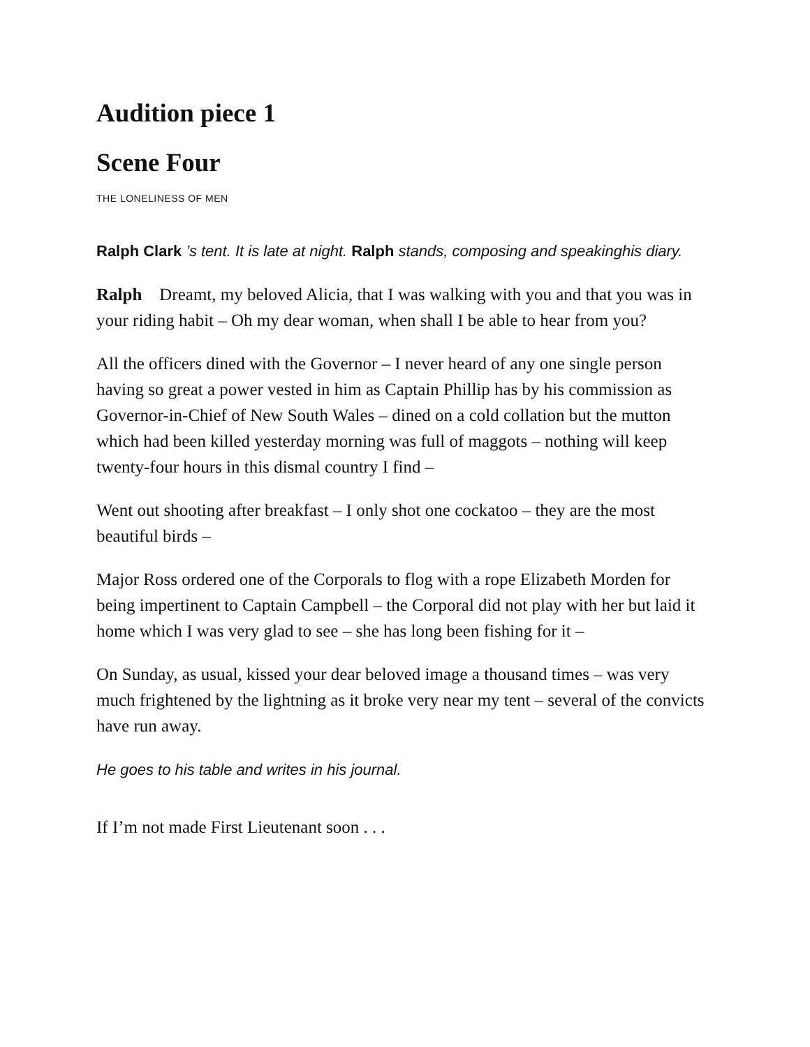Audition piece 1
Scene Four
THE LONELINESS OF MEN
Ralph Clark ’s tent. It is late at night. Ralph stands, composing and speakinghis diary.
Ralph Dreamt, my beloved Alicia, that I was walking with you and that you was in your riding habit – Oh my dear woman, when shall I be able to hear from you?
All the officers dined with the Governor – I never heard of any one single person having so great a power vested in him as Captain Phillip has by his commission as Governor-in-Chief of New South Wales – dined on a cold collation but the mutton which had been killed yesterday morning was full of maggots – nothing will keep twenty-four hours in this dismal country I find –
Went out shooting after breakfast – I only shot one cockatoo – they are the most beautiful birds –
Major Ross ordered one of the Corporals to flog with a rope Elizabeth Morden for being impertinent to Captain Campbell – the Corporal did not play with her but laid it home which I was very glad to see – she has long been fishing for it –
On Sunday, as usual, kissed your dear beloved image a thousand times – was very much frightened by the lightning as it broke very near my tent – several of the convicts have run away.
He goes to his table and writes in his journal.
If I’m not made First Lieutenant soon . . .